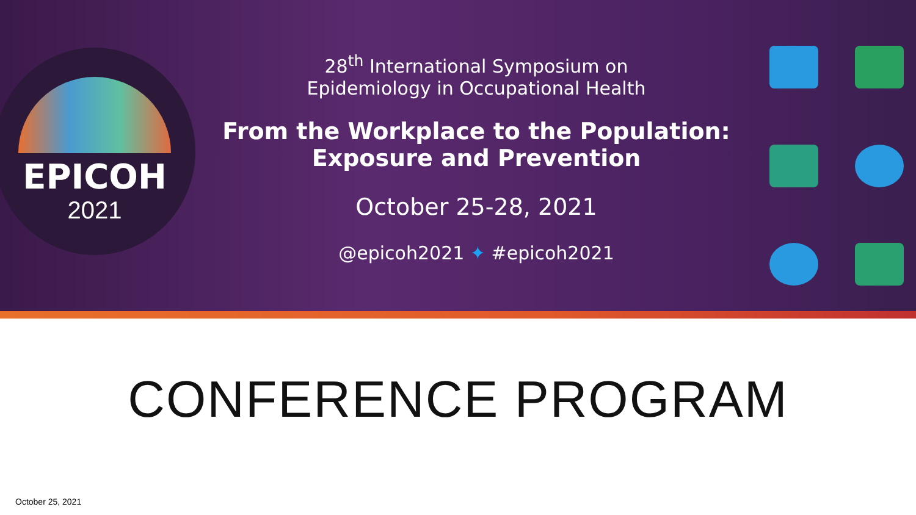EPICOH
2021
28<sup>th</sup> International Symposium on
Epidemiology in Occupational Health
From the Workplace to the Population:
Exposure and Prevention
October 25-28, 2021
@epicoh2021 ✦ #epicoh2021
CONFERENCE PROGRAM
October 25, 2021